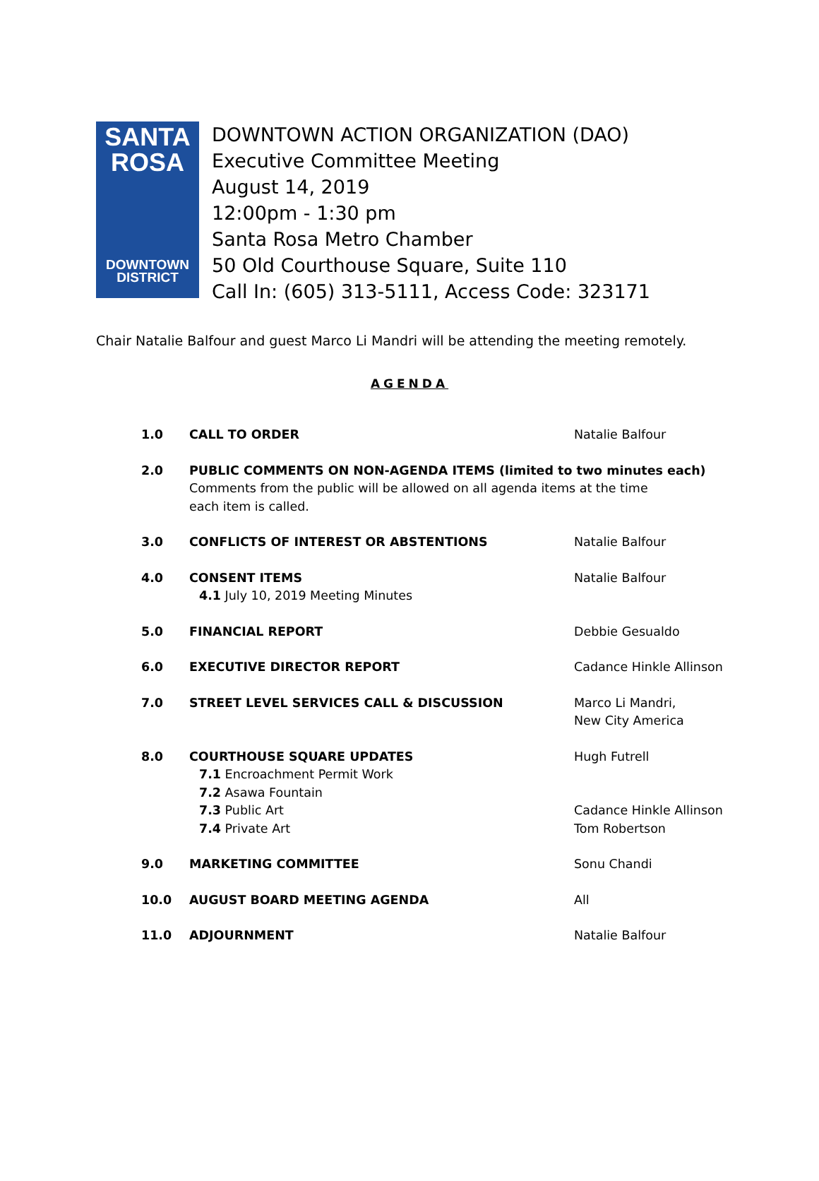SANTA
ROSA
DOWNTOWN
DISTRICT
DOWNTOWN ACTION ORGANIZATION (DAO)
Executive Committee Meeting
August 14, 2019
12:00pm - 1:30 pm
Santa Rosa Metro Chamber
50 Old Courthouse Square, Suite 110
Call In: (605) 313-5111, Access Code: 323171
Chair Natalie Balfour and guest Marco Li Mandri will be attending the meeting remotely.
AGENDA
| 1.0 | CALL TO ORDER | Natalie Balfour |
| 2.0 | PUBLIC COMMENTS ON NON-AGENDA ITEMS (limited to two minutes each) Comments from the public will be allowed on all agenda items at the time each item is called. | |
| 3.0 | CONFLICTS OF INTEREST OR ABSTENTIONS | Natalie Balfour |
| 4.0 | CONSENT ITEMS 4.1 July 10, 2019 Meeting Minutes | Natalie Balfour |
| 5.0 | FINANCIAL REPORT | Debbie Gesualdo |
| 6.0 | EXECUTIVE DIRECTOR REPORT | Cadance Hinkle Allinson |
| 7.0 | STREET LEVEL SERVICES CALL & DISCUSSION | Marco Li Mandri, New City America |
| 8.0 | COURTHOUSE SQUARE UPDATES 7.1 Encroachment Permit Work 7.2 Asawa Fountain 7.3 Public Art 7.4 Private Art | Hugh Futrell Cadance Hinkle Allinson Tom Robertson |
| 9.0 | MARKETING COMMITTEE | Sonu Chandi |
| 10.0 | AUGUST BOARD MEETING AGENDA | All |
| 11.0 | ADJOURNMENT | Natalie Balfour |